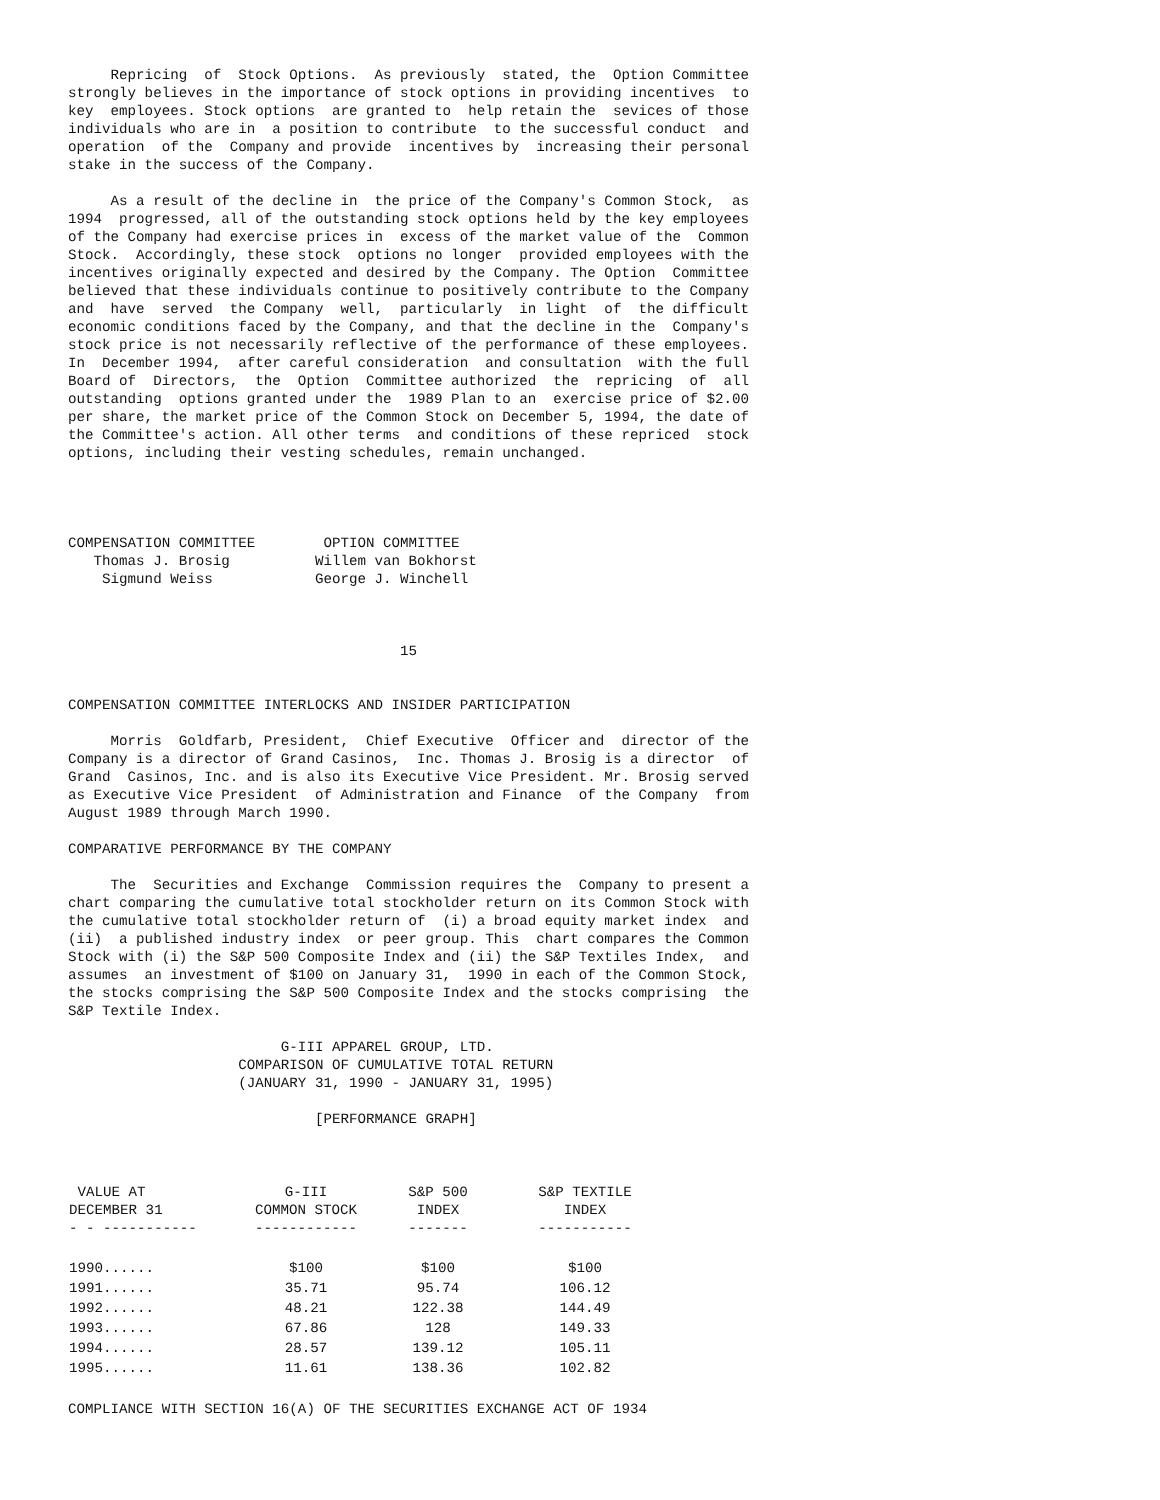Repricing  of  Stock Options.  As previously  stated, the  Option Committee
strongly believes in the importance of stock options in providing incentives  to
key  employees. Stock options  are granted to  help retain the  sevices of those
individuals who are in  a position to contribute  to the successful conduct  and
operation  of the  Company and provide  incentives by  increasing their personal
stake in the success of the Company.

     As a result of the decline in  the price of the Company's Common Stock,  as
1994  progressed, all of the outstanding stock options held by the key employees
of the Company had exercise prices in  excess of the market value of the  Common
Stock.  Accordingly, these stock  options no longer  provided employees with the
incentives originally expected and desired by the Company. The Option  Committee
believed that these individuals continue to positively contribute to the Company
and  have  served  the Company  well,  particularly  in light  of  the difficult
economic conditions faced by the Company, and that the decline in the  Company's
stock price is not necessarily reflective of the performance of these employees.
In  December 1994,  after careful consideration  and consultation  with the full
Board of  Directors,  the  Option  Committee authorized  the  repricing  of  all
outstanding  options granted under the  1989 Plan to an  exercise price of $2.00
per share, the market price of the Common Stock on December 5, 1994, the date of
the Committee's action. All other terms  and conditions of these repriced  stock
options, including their vesting schedules, remain unchanged.




COMPENSATION COMMITTEE        OPTION COMMITTEE
   Thomas J. Brosig          Willem van Bokhorst
    Sigmund Weiss            George J. Winchell



                                       15


COMPENSATION COMMITTEE INTERLOCKS AND INSIDER PARTICIPATION

     Morris  Goldfarb, President,  Chief Executive  Officer and  director of the
Company is a director of Grand Casinos,  Inc. Thomas J. Brosig is a director  of
Grand  Casinos, Inc. and is also its Executive Vice President. Mr. Brosig served
as Executive Vice President  of Administration and Finance  of the Company  from
August 1989 through March 1990.

COMPARATIVE PERFORMANCE BY THE COMPANY

     The  Securities and Exchange  Commission requires the  Company to present a
chart comparing the cumulative total stockholder return on its Common Stock with
the cumulative total stockholder return of  (i) a broad equity market index  and
(ii)  a published industry index  or peer group. This  chart compares the Common
Stock with (i) the S&P 500 Composite Index and (ii) the S&P Textiles Index,  and
assumes  an investment of $100 on January 31,  1990 in each of the Common Stock,
the stocks comprising the S&P 500 Composite Index and the stocks comprising  the
S&P Textile Index.

                         G-III APPAREL GROUP, LTD.
                    COMPARISON OF CUMULATIVE TOTAL RETURN
                    (JANUARY 31, 1990 - JANUARY 31, 1995)

                             [PERFORMANCE GRAPH]
| VALUE AT DECEMBER 31 - - ----------- | G-III COMMON STOCK ------------ | S&P 500 INDEX ------- | S&P TEXTILE INDEX ----------- |
| --- | --- | --- | --- |
| 1990...... | $100 | $100 | $100 |
| 1991...... | 35.71 | 95.74 | 106.12 |
| 1992...... | 48.21 | 122.38 | 144.49 |
| 1993...... | 67.86 | 128 | 149.33 |
| 1994...... | 28.57 | 139.12 | 105.11 |
| 1995...... | 11.61 | 138.36 | 102.82 |
COMPLIANCE WITH SECTION 16(A) OF THE SECURITIES EXCHANGE ACT OF 1934